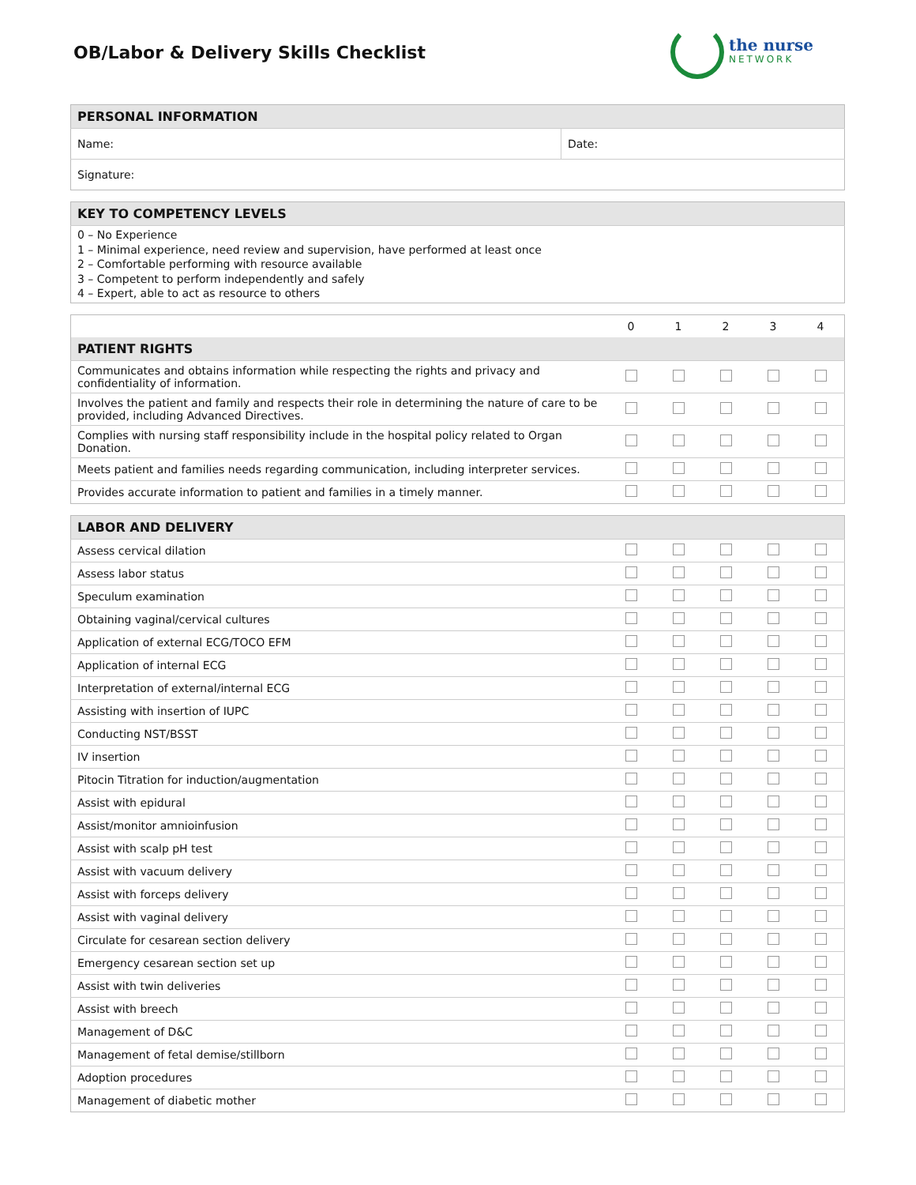OB/Labor & Delivery Skills Checklist
the nurse
NETWORK
| PERSONAL INFORMATION | |
| --- | --- |
| Name: | Date: |
| Signature: | |
| KEY TO COMPETENCY LEVELS |
| --- |
| 0 – No Experience 1 – Minimal experience, need review and supervision, have performed at least once 2 – Comfortable performing with resource available 3 – Competent to perform independently and safely 4 – Expert, able to act as resource to others |
| | 0 | 1 | 2 | 3 | 4 |
| PATIENT RIGHTS | | | | | |
| Communicates and obtains information while respecting the rights and privacy and confidentiality of information. | | | | | |
| Involves the patient and family and respects their role in determining the nature of care to be provided, including Advanced Directives. | | | | | |
| Complies with nursing staff responsibility include in the hospital policy related to Organ Donation. | | | | | |
| Meets patient and families needs regarding communication, including interpreter services. | | | | | |
| Provides accurate information to patient and families in a timely manner. | | | | | |
| LABOR AND DELIVERY | | | | | |
| --- | --- | --- | --- | --- | --- |
| Assess cervical dilation | | | | | |
| Assess labor status | | | | | |
| Speculum examination | | | | | |
| Obtaining vaginal/cervical cultures | | | | | |
| Application of external ECG/TOCO EFM | | | | | |
| Application of internal ECG | | | | | |
| Interpretation of external/internal ECG | | | | | |
| Assisting with insertion of IUPC | | | | | |
| Conducting NST/BSST | | | | | |
| IV insertion | | | | | |
| Pitocin Titration for induction/augmentation | | | | | |
| Assist with epidural | | | | | |
| Assist/monitor amnioinfusion | | | | | |
| Assist with scalp pH test | | | | | |
| Assist with vacuum delivery | | | | | |
| Assist with forceps delivery | | | | | |
| Assist with vaginal delivery | | | | | |
| Circulate for cesarean section delivery | | | | | |
| Emergency cesarean section set up | | | | | |
| Assist with twin deliveries | | | | | |
| Assist with breech | | | | | |
| Management of D&C | | | | | |
| Management of fetal demise/stillborn | | | | | |
| Adoption procedures | | | | | |
| Management of diabetic mother | | | | | |